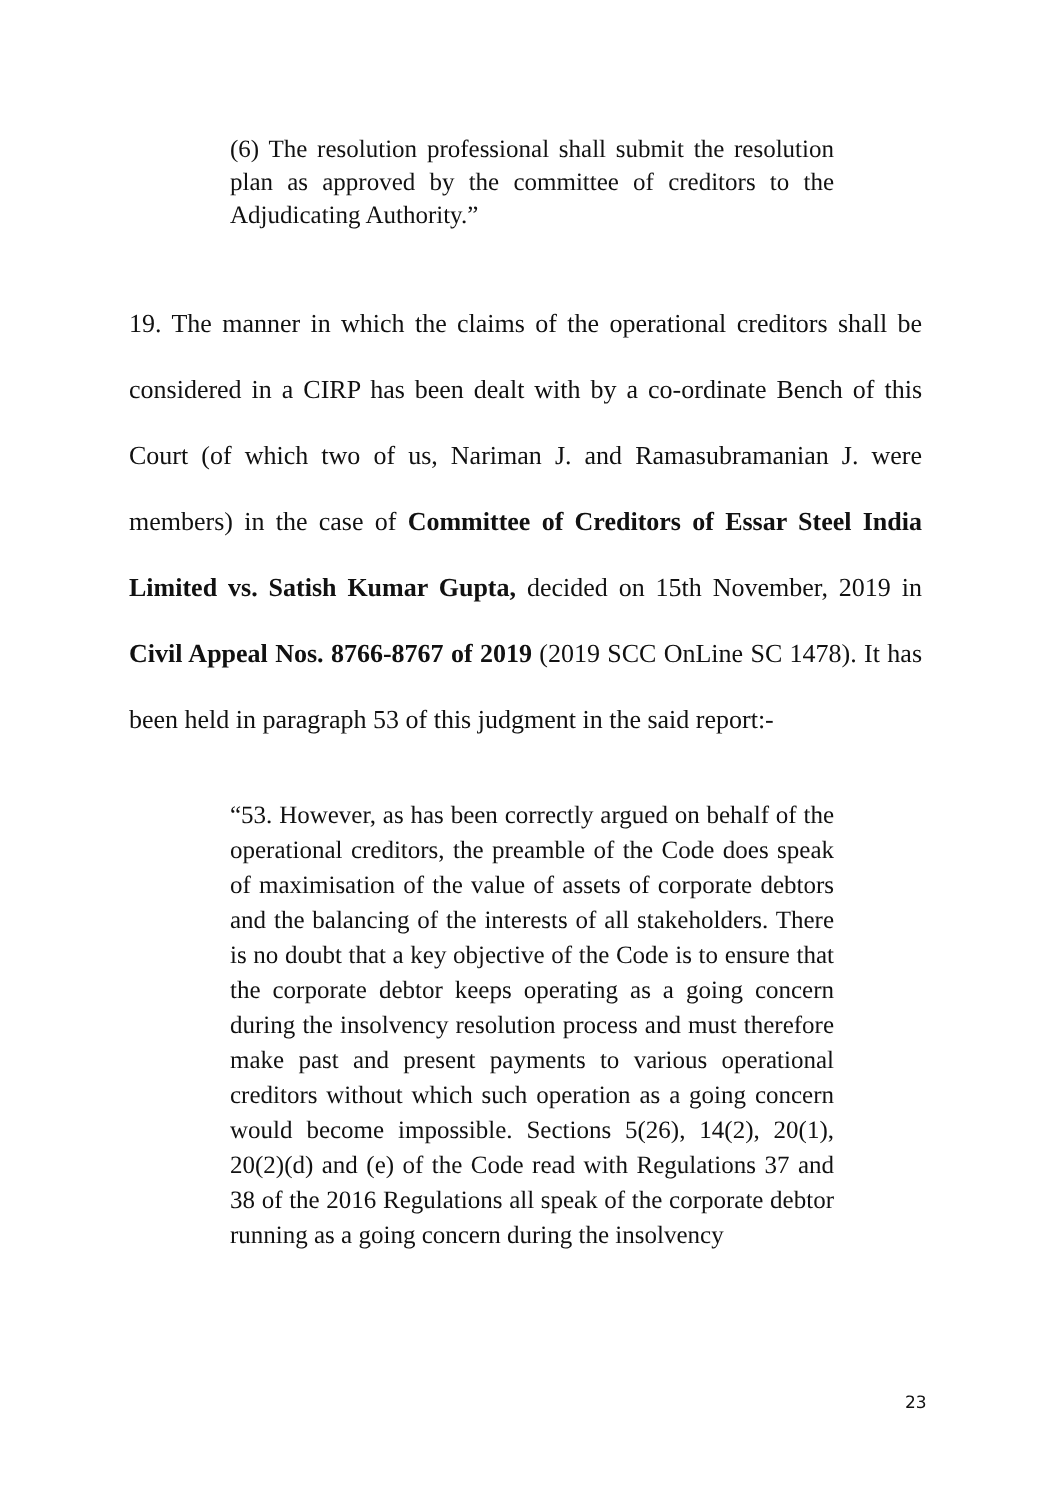(6) The resolution professional shall submit the resolution plan as approved by the committee of creditors to the Adjudicating Authority.”
19. The manner in which the claims of the operational creditors shall be considered in a CIRP has been dealt with by a co-ordinate Bench of this Court (of which two of us, Nariman J. and Ramasubramanian J. were members) in the case of Committee of Creditors of Essar Steel India Limited vs. Satish Kumar Gupta, decided on 15th November, 2019 in Civil Appeal Nos. 8766-8767 of 2019 (2019 SCC OnLine SC 1478). It has been held in paragraph 53 of this judgment in the said report:-
“53. However, as has been correctly argued on behalf of the operational creditors, the preamble of the Code does speak of maximisation of the value of assets of corporate debtors and the balancing of the interests of all stakeholders. There is no doubt that a key objective of the Code is to ensure that the corporate debtor keeps operating as a going concern during the insolvency resolution process and must therefore make past and present payments to various operational creditors without which such operation as a going concern would become impossible. Sections 5(26), 14(2), 20(1), 20(2)(d) and (e) of the Code read with Regulations 37 and 38 of the 2016 Regulations all speak of the corporate debtor running as a going concern during the insolvency
23